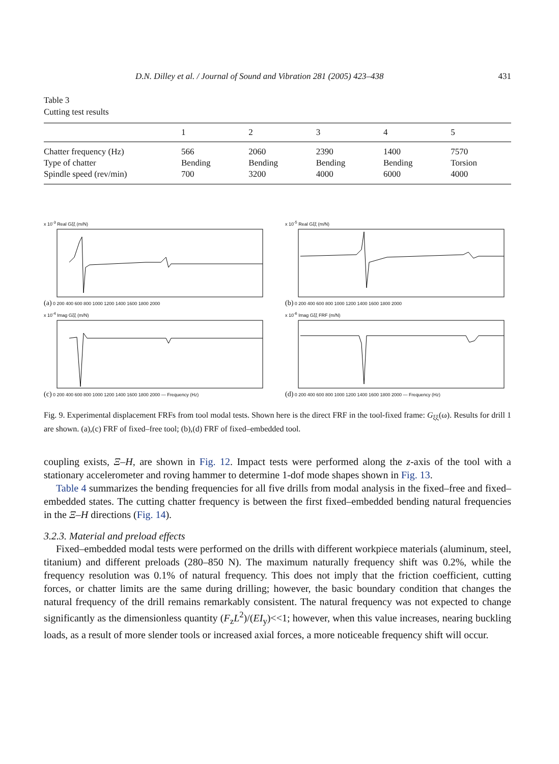D.N. Dilley et al. / Journal of Sound and Vibration 281 (2005) 423–438 431
Table 3
Cutting test results
| | 1 | 2 | 3 | 4 | 5 |
| --- | --- | --- | --- | --- | --- |
| Chatter frequency (Hz) | 566 | 2060 | 2390 | 1400 | 7570 |
| Type of chatter | Bending | Bending | Bending | Bending | Torsion |
| Spindle speed (rev/min) | 700 | 3200 | 4000 | 6000 | 4000 |
x 10<sup>-3</sup> Real Gξξ (m/N)
(a) 0 200 400 600 800 1000 1200 1400 1600 1800 2000
x 10<sup>-5</sup> Real Gξξ (m/N)
(b) 0 200 400 600 800 1000 1200 1400 1600 1800 2000
x 10<sup>-4</sup> Imag Gξξ (m/N)
(c) 0 200 400 600 800 1000 1200 1400 1600 1800 2000 — Frequency (Hz)
x 10<sup>-6</sup> Imag Gξξ FRF (m/N)
(d) 0 200 400 600 800 1000 1200 1400 1600 1800 2000 — Frequency (Hz)
Fig. 9. Experimental displacement FRFs from tool modal tests. Shown here is the direct FRF in the tool-fixed frame: G<sub>ξξ</sub>(ω). Results for drill 1 are shown. (a),(c) FRF of fixed–free tool; (b),(d) FRF of fixed–embedded tool.
coupling exists, Ξ–H, are shown in Fig. 12. Impact tests were performed along the z-axis of the tool with a stationary accelerometer and roving hammer to determine 1-dof mode shapes shown in Fig. 13.
Table 4 summarizes the bending frequencies for all five drills from modal analysis in the fixed–free and fixed–embedded states. The cutting chatter frequency is between the first fixed–embedded bending natural frequencies in the Ξ–H directions (Fig. 14).
3.2.3. Material and preload effects
Fixed–embedded modal tests were performed on the drills with different workpiece materials (aluminum, steel, titanium) and different preloads (280–850 N). The maximum naturally frequency shift was 0.2%, while the frequency resolution was 0.1% of natural frequency. This does not imply that the friction coefficient, cutting forces, or chatter limits are the same during drilling; however, the basic boundary condition that changes the natural frequency of the drill remains remarkably consistent. The natural frequency was not expected to change significantly as the dimensionless quantity (F<sub>z</sub>L<sup>2</sup>)/(EI<sub>y</sub>)<<1; however, when this value increases, nearing buckling loads, as a result of more slender tools or increased axial forces, a more noticeable frequency shift will occur.